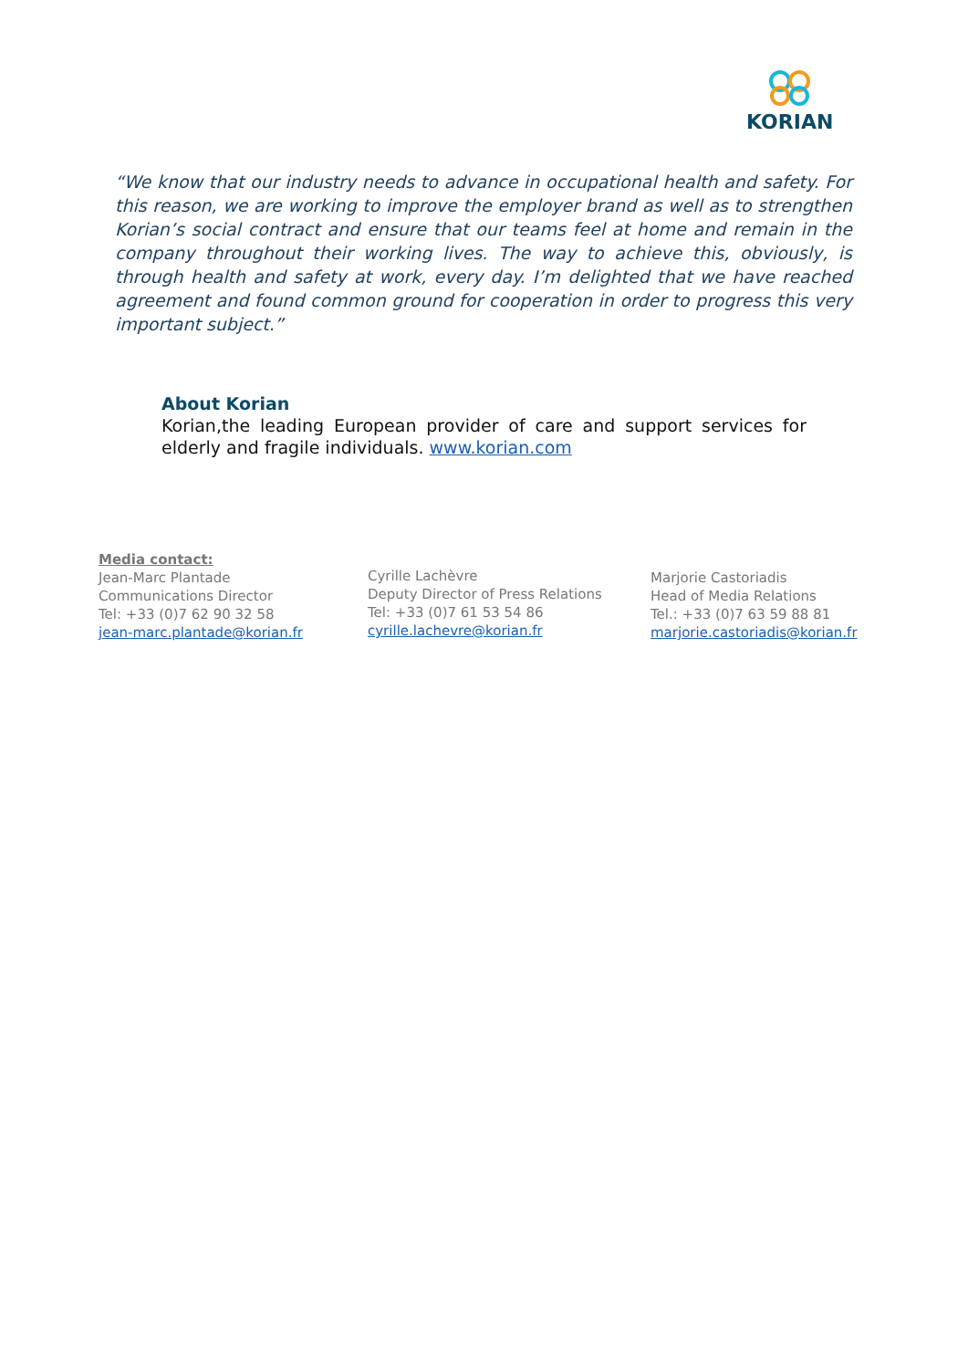KORIAN
“We know that our industry needs to advance in occupational health and safety. For this reason, we are working to improve the employer brand as well as to strengthen Korian’s social contract and ensure that our teams feel at home and remain in the company throughout their working lives. The way to achieve this, obviously, is through health and safety at work, every day. I’m delighted that we have reached agreement and found common ground for cooperation in order to progress this very important subject.”
About Korian
Korian,the leading European provider of care and support services for elderly and fragile individuals. www.korian.com
Media contact:
Jean-Marc Plantade
Communications Director
Tel: +33 (0)7 62 90 32 58
jean-marc.plantade@korian.fr
Cyrille Lachèvre
Deputy Director of Press Relations
Tel: +33 (0)7 61 53 54 86
cyrille.lachevre@korian.fr
Marjorie Castoriadis
Head of Media Relations
Tel.: +33 (0)7 63 59 88 81
marjorie.castoriadis@korian.fr